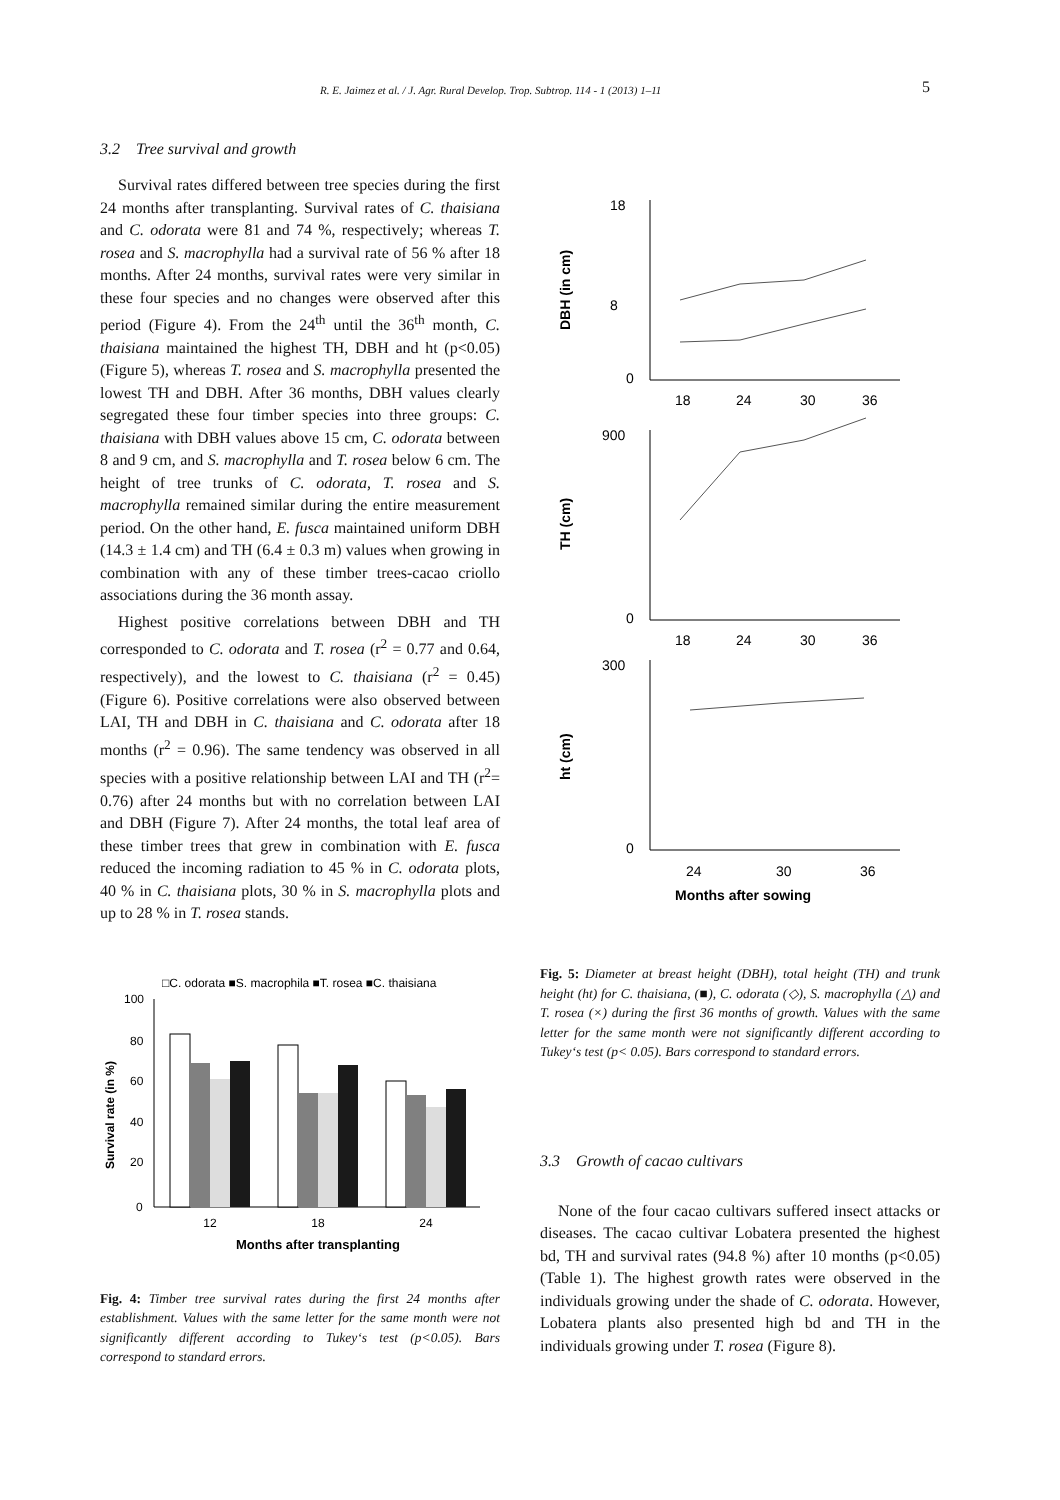R. E. Jaimez et al. / J. Agr. Rural Develop. Trop. Subtrop. 114 - 1 (2013) 1–11 5
3.2 Tree survival and growth
Survival rates differed between tree species during the first 24 months after transplanting. Survival rates of C. thaisiana and C. odorata were 81 and 74 %, respectively; whereas T. rosea and S. macrophylla had a survival rate of 56 % after 18 months. After 24 months, survival rates were very similar in these four species and no changes were observed after this period (Figure 4). From the 24<sup>th</sup> until the 36<sup>th</sup> month, C. thaisiana maintained the highest TH, DBH and ht (p<0.05) (Figure 5), whereas T. rosea and S. macrophylla presented the lowest TH and DBH. After 36 months, DBH values clearly segregated these four timber species into three groups: C. thaisiana with DBH values above 15 cm, C. odorata between 8 and 9 cm, and S. macrophylla and T. rosea below 6 cm. The height of tree trunks of C. odorata, T. rosea and S. macrophylla remained similar during the entire measurement period. On the other hand, E. fusca maintained uniform DBH (14.3 ± 1.4 cm) and TH (6.4 ± 0.3 m) values when growing in combination with any of these timber trees-cacao criollo associations during the 36 month assay.
Highest positive correlations between DBH and TH corresponded to C. odorata and T. rosea (r<sup>2</sup> = 0.77 and 0.64, respectively), and the lowest to C. thaisiana (r<sup>2</sup> = 0.45) (Figure 6). Positive correlations were also observed between LAI, TH and DBH in C. thaisiana and C. odorata after 18 months (r<sup>2</sup> = 0.96). The same tendency was observed in all species with a positive relationship between LAI and TH (r<sup>2</sup>= 0.76) after 24 months but with no correlation between LAI and DBH (Figure 7). After 24 months, the total leaf area of these timber trees that grew in combination with E. fusca reduced the incoming radiation to 45 % in C. odorata plots, 40 % in C. thaisiana plots, 30 % in S. macrophylla plots and up to 28 % in T. rosea stands.
□C. odorata ■S. macrophila ■T. rosea ■C. thaisiana
100
80
60
40
20
0
12
18
24
Months after transplanting
Survival rate (in %)
Fig. 4: Timber tree survival rates during the first 24 months after establishment. Values with the same letter for the same month were not significantly different according to Tukey‘s test (p<0.05). Bars correspond to standard errors.
18
8
0
18
24
30
36
DBH (in cm)
900
0
18
24
30
36
TH (cm)
300
0
24
30
36
ht (cm)
Months after sowing
Fig. 5: Diameter at breast height (DBH), total height (TH) and trunk height (ht) for C. thaisiana, (■), C. odorata (◇), S. macrophylla (△) and T. rosea (×) during the first 36 months of growth. Values with the same letter for the same month were not significantly different according to Tukey‘s test (p< 0.05). Bars correspond to standard errors.
3.3 Growth of cacao cultivars
None of the four cacao cultivars suffered insect attacks or diseases. The cacao cultivar Lobatera presented the highest bd, TH and survival rates (94.8 %) after 10 months (p<0.05) (Table 1). The highest growth rates were observed in the individuals growing under the shade of C. odorata. However, Lobatera plants also presented high bd and TH in the individuals growing under T. rosea (Figure 8).